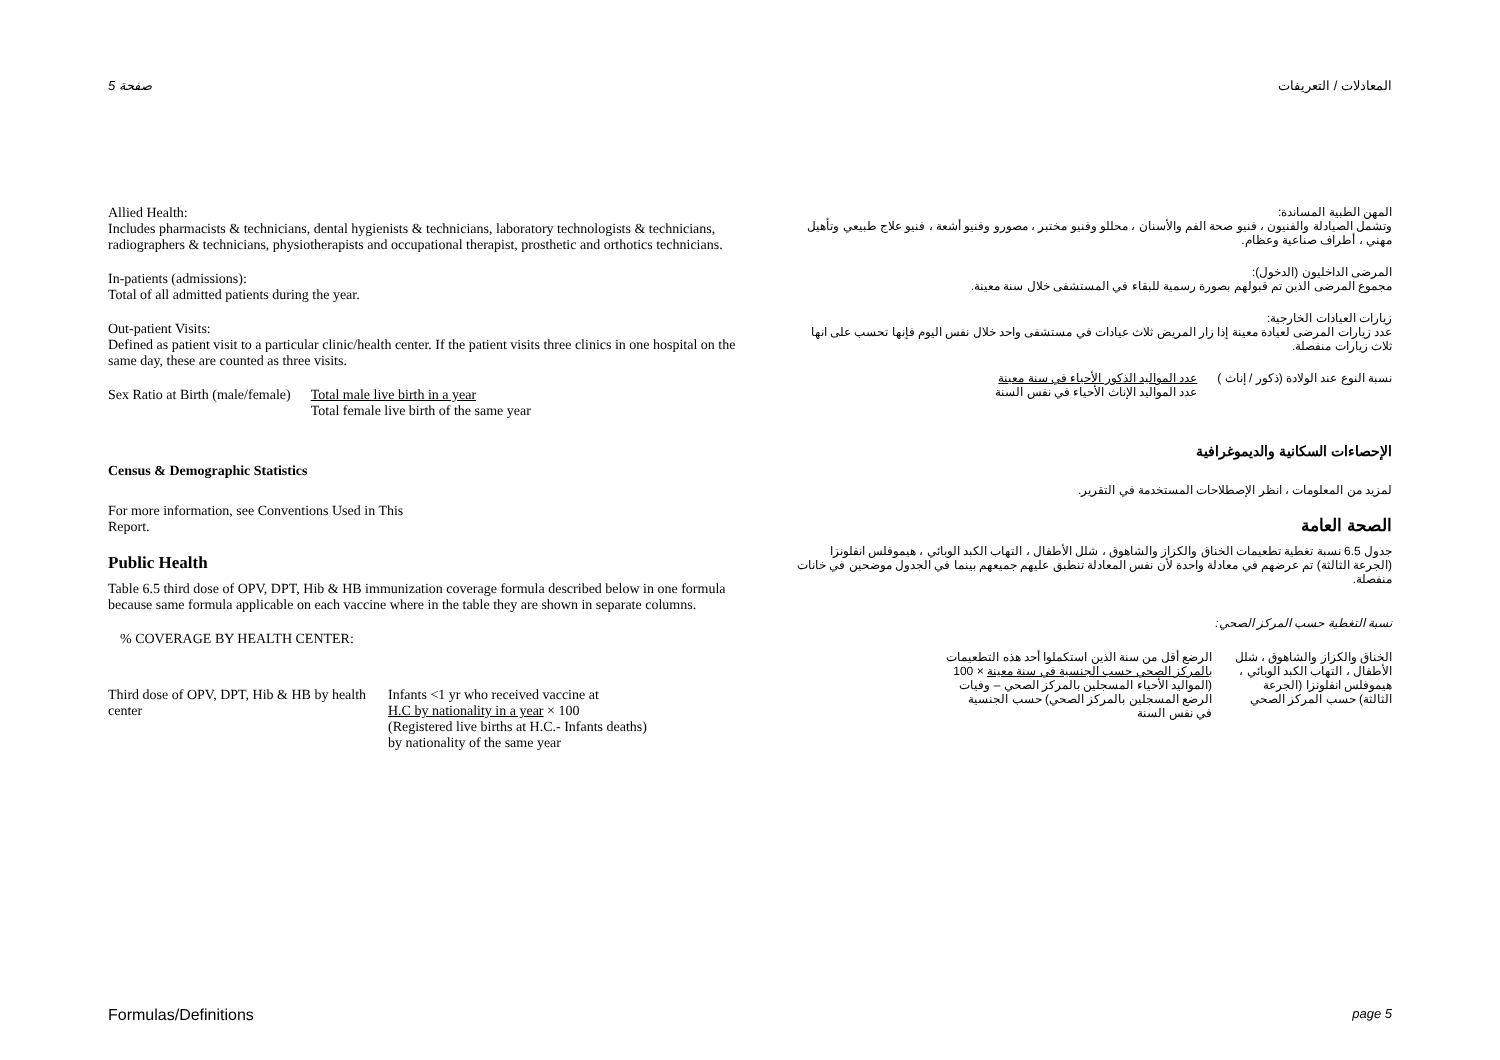صفحة 5 المعادلات / التعريفات
Allied Health:
Includes pharmacists & technicians, dental hygienists & technicians, laboratory technologists & technicians, radiographers & technicians, physiotherapists and occupational therapist, prosthetic and orthotics technicians.
In-patients (admissions):
Total of all admitted patients during the year.
Out-patient Visits:
Defined as patient visit to a particular clinic/health center. If the patient visits three clinics in one hospital on the same day, these are counted as three visits.
Sex Ratio at Birth (male/female) Total male live birth in a year
Total female live birth of the same year
Census & Demographic Statistics
For more information, see Conventions Used in This
Report.
Public Health
Table 6.5 third dose of OPV, DPT, Hib & HB immunization coverage formula described below in one formula because same formula applicable on each vaccine where in the table they are shown in separate columns.
% COVERAGE BY HEALTH CENTER:
Third dose of OPV, DPT, Hib & HB by health center Infants <1 yr who received vaccine at
H.C by nationality in a year × 100
(Registered live births at H.C.- Infants deaths)
by nationality of the same year
المهن الطبية المساندة:
وتشمل الصيادلة والفنيون ، فنيو صحة الفم والأسنان ، محللو وفنيو مختبر ، مصورو وفنيو أشعة ، فنيو علاج طبيعي وتأهيل مهني ، أطراف صناعية وعظام.
المرضى الداخليون (الدخول):
مجموع المرضى الذين تم قبولهم بصورة رسمية للبقاء في المستشفى خلال سنة معينة.
زيارات العيادات الخارجية:
عدد زيارات المرضى لعيادة معينة إذا زار المريض ثلاث عيادات في مستشفى واحد خلال نفس اليوم فإنها تحسب على انها ثلاث زيارات منفصلة.
نسبة النوع عند الولادة (ذكور / إناث ) عدد المواليد الذكور الأحياء في سنة معينة
عدد المواليد الإناث الأحياء في نفس السنة
الإحصاءات السكانية والديموغرافية
لمزيد من المعلومات ، انظر الإصطلاحات المستخدمة في التقرير.
الصحة العامة
جدول 6.5 نسبة تغطية تطعيمات الخناق والكزاز والشاهوق ، شلل الأطفال ، التهاب الكبد الوبائي ، هيموفلس انفلونزا (الجرعة الثالثة) تم عرضهم في معادلة واحدة لأن نفس المعادلة تنطبق عليهم جميعهم بينما في الجدول موضحين في خانات منفصلة.
نسبة التغطية حسب المركز الصحي:
الخناق والكزاز والشاهوق ، شلل الأطفال ، التهاب الكبد الوبائي ، هيموفلس انفلونزا (الجرعة الثالثة) حسب المركز الصحي الرضع أقل من سنة الذين استكملوا أحد هذه التطعيمات
بالمركز الصحي حسب الجنسية في سنة معينة × 100
(المواليد الأحياء المسجلين بالمركز الصحي – وفيات
الرضع المسجلين بالمركز الصحي) حسب الجنسية
في نفس السنة
Formulas/Definitions page 5